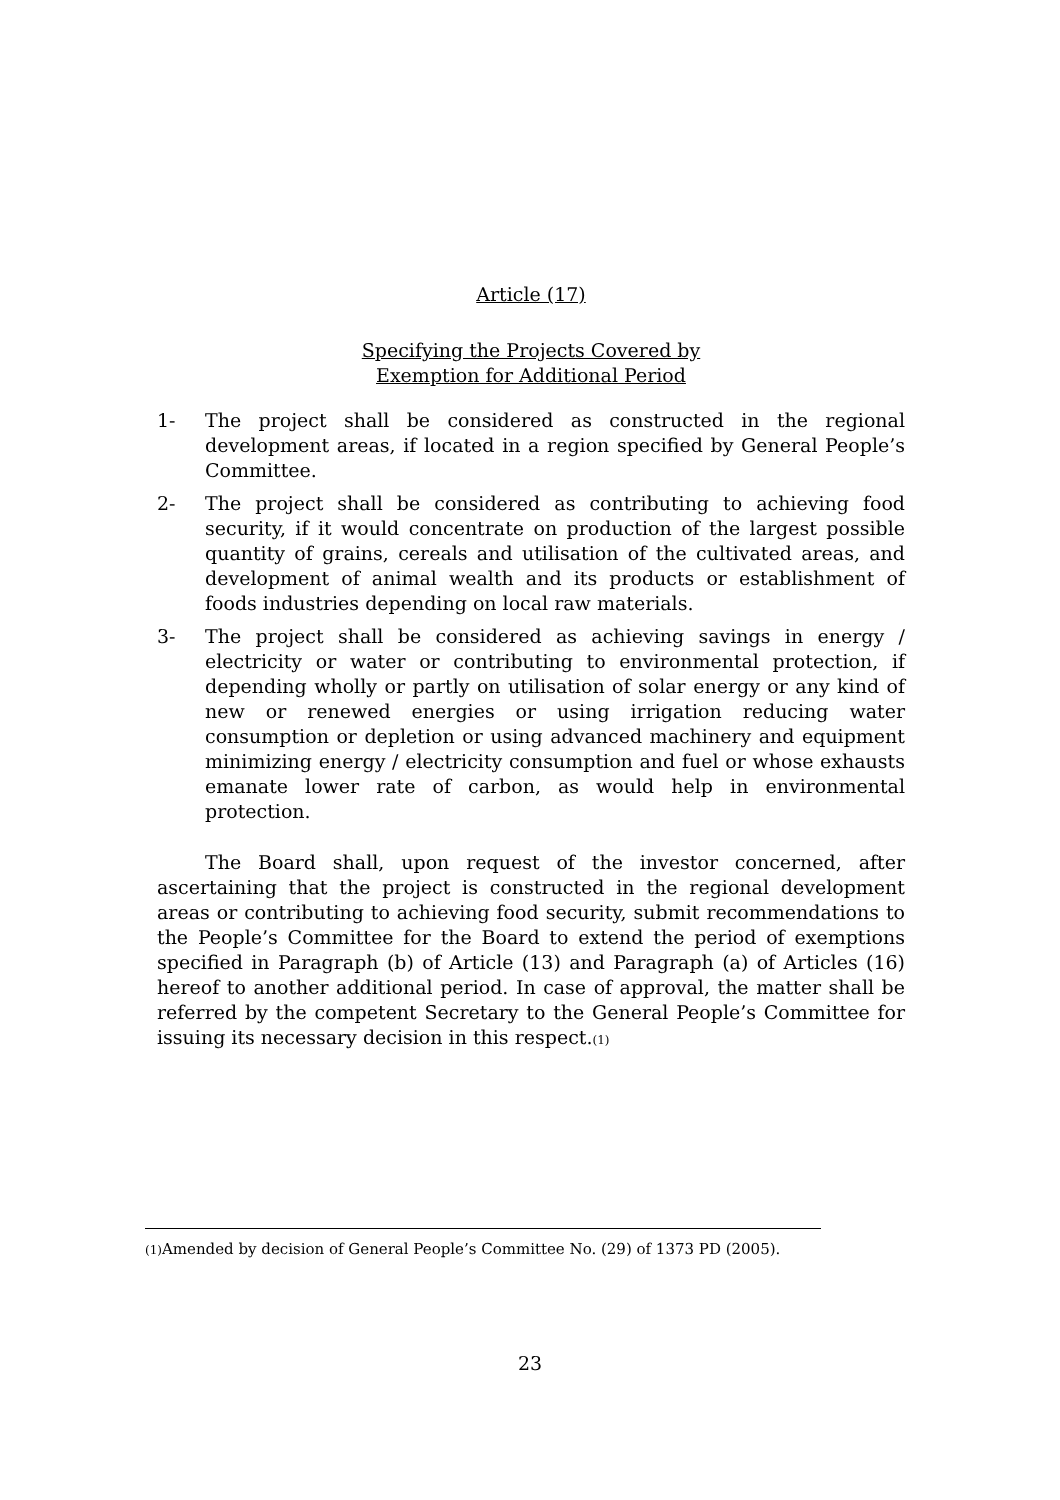Article (17)
Specifying the Projects Covered by
Exemption for Additional Period
1- The project shall be considered as constructed in the regional development areas, if located in a region specified by General People’s Committee.
2- The project shall be considered as contributing to achieving food security, if it would concentrate on production of the largest possible quantity of grains, cereals and utilisation of the cultivated areas, and development of animal wealth and its products or establishment of foods industries depending on local raw materials.
3- The project shall be considered as achieving savings in energy / electricity or water or contributing to environmental protection, if depending wholly or partly on utilisation of solar energy or any kind of new or renewed energies or using irrigation reducing water consumption or depletion or using advanced machinery and equipment minimizing energy / electricity consumption and fuel or whose exhausts emanate lower rate of carbon, as would help in environmental protection.
The Board shall, upon request of the investor concerned, after ascertaining that the project is constructed in the regional development areas or contributing to achieving food security, submit recommendations to the People’s Committee for the Board to extend the period of exemptions specified in Paragraph (b) of Article (13) and Paragraph (a) of Articles (16) hereof to another additional period. In case of approval, the matter shall be referred by the competent Secretary to the General People’s Committee for issuing its necessary decision in this respect.(1)
(1) Amended by decision of General People’s Committee No. (29) of 1373 PD (2005).
23